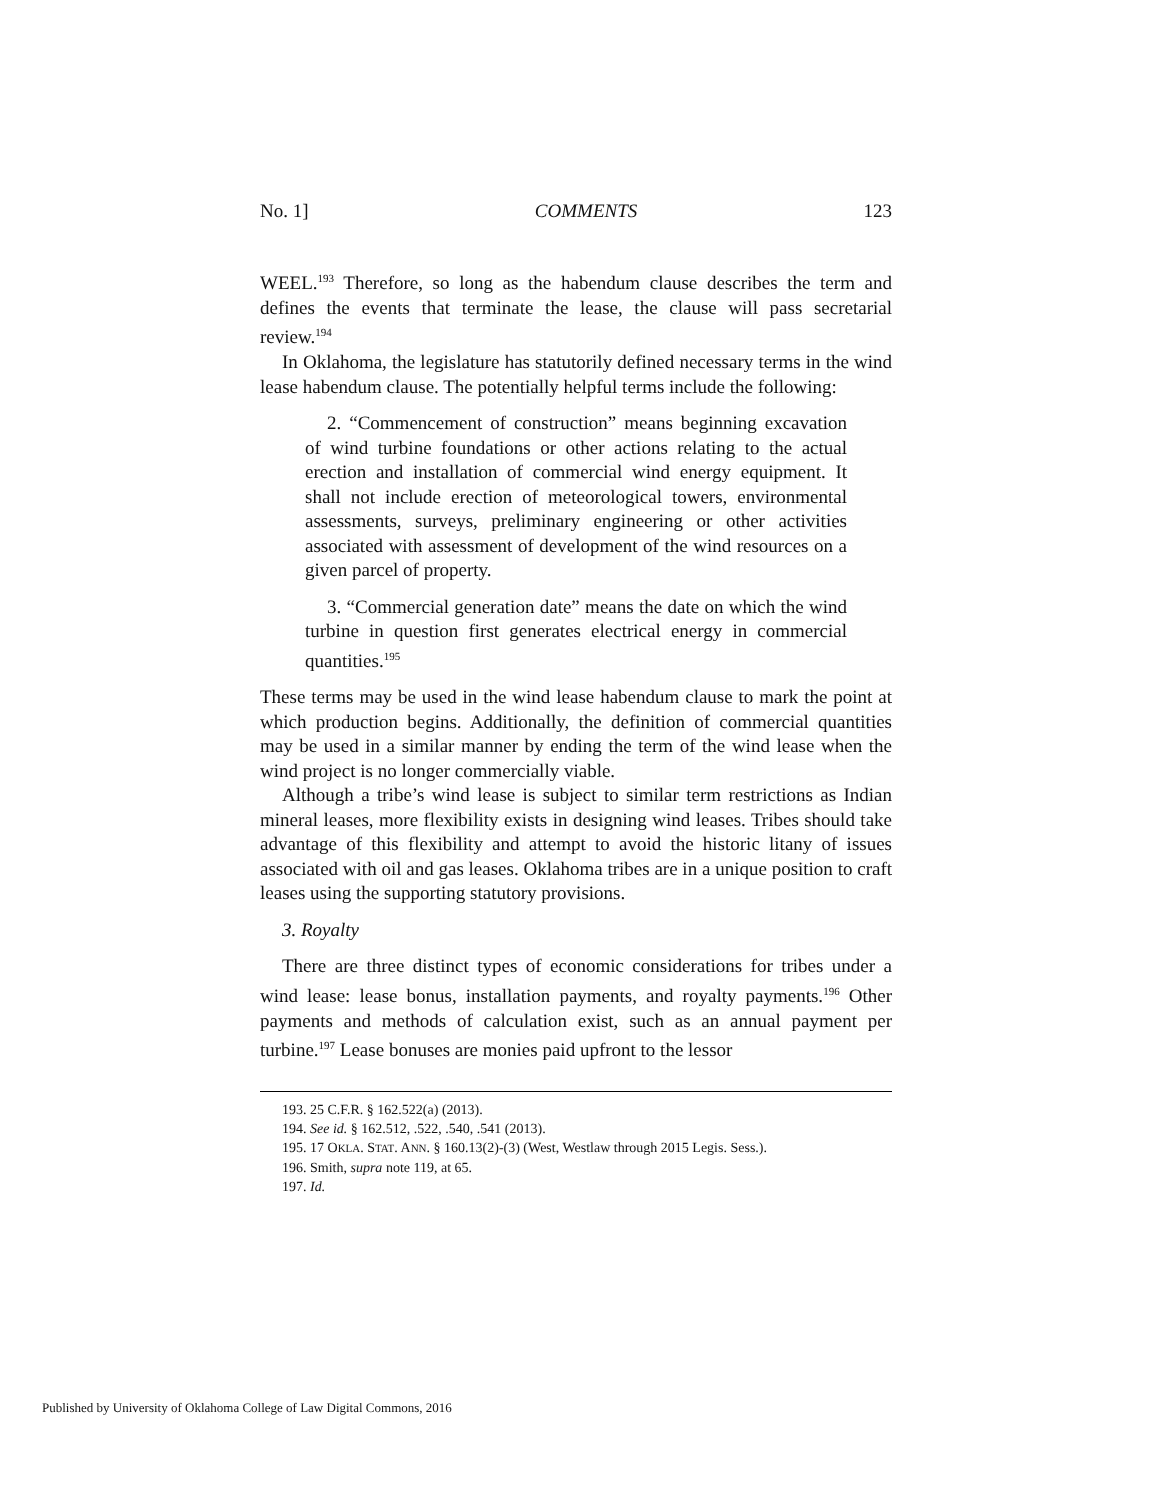No. 1] COMMENTS 123
WEEL.<sup>193</sup> Therefore, so long as the habendum clause describes the term and defines the events that terminate the lease, the clause will pass secretarial review.<sup>194</sup>
In Oklahoma, the legislature has statutorily defined necessary terms in the wind lease habendum clause. The potentially helpful terms include the following:
2. “Commencement of construction” means beginning excavation of wind turbine foundations or other actions relating to the actual erection and installation of commercial wind energy equipment. It shall not include erection of meteorological towers, environmental assessments, surveys, preliminary engineering or other activities associated with assessment of development of the wind resources on a given parcel of property.
3. “Commercial generation date” means the date on which the wind turbine in question first generates electrical energy in commercial quantities.<sup>195</sup>
These terms may be used in the wind lease habendum clause to mark the point at which production begins. Additionally, the definition of commercial quantities may be used in a similar manner by ending the term of the wind lease when the wind project is no longer commercially viable.
Although a tribe’s wind lease is subject to similar term restrictions as Indian mineral leases, more flexibility exists in designing wind leases. Tribes should take advantage of this flexibility and attempt to avoid the historic litany of issues associated with oil and gas leases. Oklahoma tribes are in a unique position to craft leases using the supporting statutory provisions.
3. Royalty
There are three distinct types of economic considerations for tribes under a wind lease: lease bonus, installation payments, and royalty payments.<sup>196</sup> Other payments and methods of calculation exist, such as an annual payment per turbine.<sup>197</sup> Lease bonuses are monies paid upfront to the lessor
193. 25 C.F.R. § 162.522(a) (2013).
194. See id. § 162.512, .522, .540, .541 (2013).
195. 17 OKLA. STAT. ANN. § 160.13(2)-(3) (West, Westlaw through 2015 Legis. Sess.).
196. Smith, supra note 119, at 65.
197. Id.
Published by University of Oklahoma College of Law Digital Commons, 2016